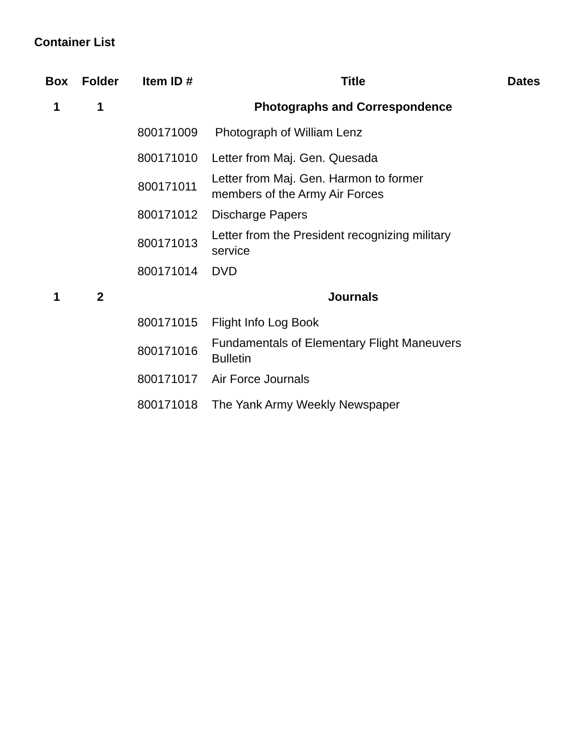Container List
| Box | Folder | Item ID # | Title | Dates |
| --- | --- | --- | --- | --- |
| 1 | 1 | | Photographs and Correspondence | |
| | | 800171009 | Photograph of William Lenz | |
| | | 800171010 | Letter from Maj. Gen. Quesada | |
| | | 800171011 | Letter from Maj. Gen. Harmon to former members of the Army Air Forces | |
| | | 800171012 | Discharge Papers | |
| | | 800171013 | Letter from the President recognizing military service | |
| | | 800171014 | DVD | |
| 1 | 2 | | Journals | |
| | | 800171015 | Flight Info Log Book | |
| | | 800171016 | Fundamentals of Elementary Flight Maneuvers Bulletin | |
| | | 800171017 | Air Force Journals | |
| | | 800171018 | The Yank Army Weekly Newspaper | |